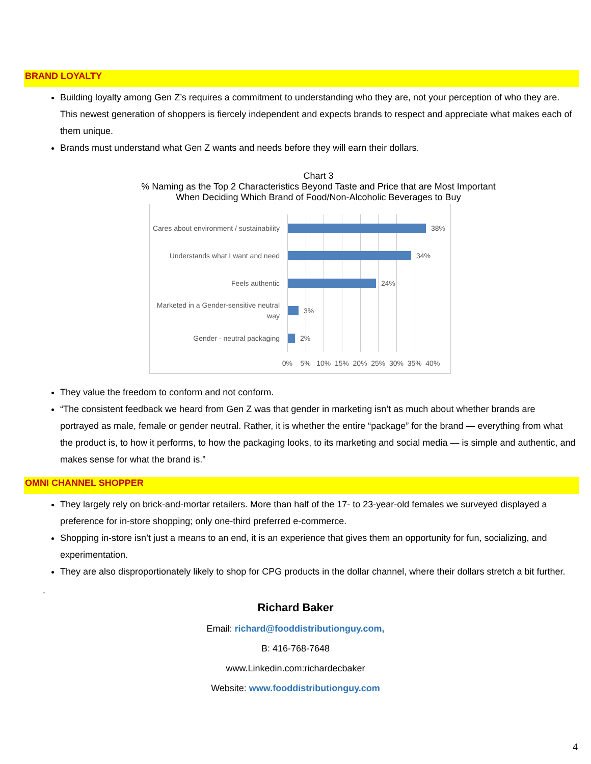BRAND LOYALTY
Building loyalty among Gen Z’s requires a commitment to understanding who they are, not your perception of who they are. This newest generation of shoppers is fiercely independent and expects brands to respect and appreciate what makes each of them unique.
Brands must understand what Gen Z wants and needs before they will earn their dollars.
Chart 3
% Naming as the Top 2 Characteristics Beyond Taste and Price that are Most Important
When Deciding Which Brand of Food/Non-Alcoholic Beverages to Buy
Cares about environment / sustainability
38%
Understands what I want and need
34%
Feels authentic
24%
Marketed in a Gender-sensitive neutral way
3%
Gender - neutral packaging
2%
0% 5% 10% 15% 20% 25% 30% 35% 40%
They value the freedom to conform and not conform.
“The consistent feedback we heard from Gen Z was that gender in marketing isn’t as much about whether brands are portrayed as male, female or gender neutral. Rather, it is whether the entire “package” for the brand — everything from what the product is, to how it performs, to how the packaging looks, to its marketing and social media — is simple and authentic, and makes sense for what the brand is.”
OMNI CHANNEL SHOPPER
They largely rely on brick-and-mortar retailers. More than half of the 17- to 23-year-old females we surveyed displayed a preference for in-store shopping; only one-third preferred e-commerce.
Shopping in-store isn’t just a means to an end, it is an experience that gives them an opportunity for fun, socializing, and experimentation.
They are also disproportionately likely to shop for CPG products in the dollar channel, where their dollars stretch a bit further.
.
Richard Baker
Email: richard@fooddistributionguy.com,
B: 416-768-7648
www.Linkedin.com:richardecbaker
Website: www.fooddistributionguy.com
4